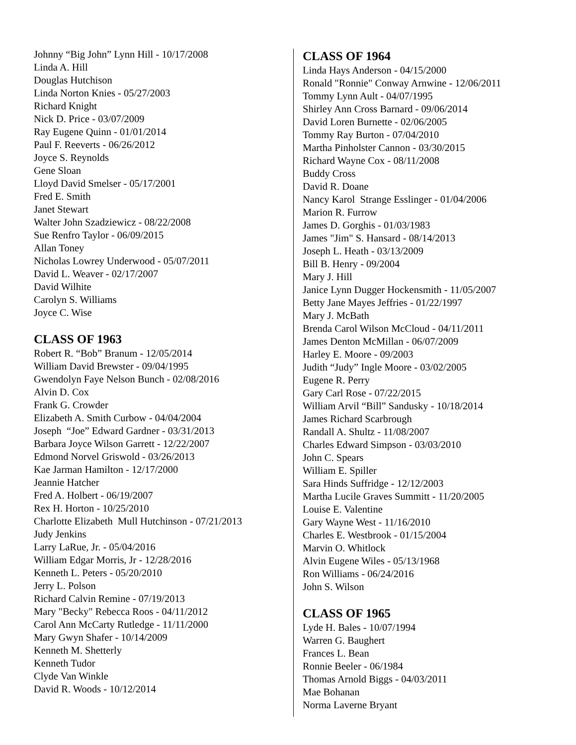Johnny “Big John” Lynn Hill - 10/17/2008
Linda A. Hill
Douglas Hutchison
Linda Norton Knies - 05/27/2003
Richard Knight
Nick D. Price - 03/07/2009
Ray Eugene Quinn - 01/01/2014
Paul F. Reeverts - 06/26/2012
Joyce S. Reynolds
Gene Sloan
Lloyd David Smelser - 05/17/2001
Fred E. Smith
Janet Stewart
Walter John Szadziewicz - 08/22/2008
Sue Renfro Taylor - 06/09/2015
Allan Toney
Nicholas Lowrey Underwood - 05/07/2011
David L. Weaver - 02/17/2007
David Wilhite
Carolyn S. Williams
Joyce C. Wise
CLASS OF 1963
Robert R. “Bob” Branum - 12/05/2014
William David Brewster - 09/04/1995
Gwendolyn Faye Nelson Bunch - 02/08/2016
Alvin D. Cox
Frank G. Crowder
Elizabeth A. Smith Curbow - 04/04/2004
Joseph “Joe” Edward Gardner - 03/31/2013
Barbara Joyce Wilson Garrett - 12/22/2007
Edmond Norvel Griswold - 03/26/2013
Kae Jarman Hamilton - 12/17/2000
Jeannie Hatcher
Fred A. Holbert - 06/19/2007
Rex H. Horton - 10/25/2010
Charlotte Elizabeth Mull Hutchinson - 07/21/2013
Judy Jenkins
Larry LaRue, Jr. - 05/04/2016
William Edgar Morris, Jr - 12/28/2016
Kenneth L. Peters - 05/20/2010
Jerry L. Polson
Richard Calvin Remine - 07/19/2013
Mary "Becky" Rebecca Roos - 04/11/2012
Carol Ann McCarty Rutledge - 11/11/2000
Mary Gwyn Shafer - 10/14/2009
Kenneth M. Shetterly
Kenneth Tudor
Clyde Van Winkle
David R. Woods - 10/12/2014
CLASS OF 1964
Linda Hays Anderson - 04/15/2000
Ronald "Ronnie" Conway Arnwine - 12/06/2011
Tommy Lynn Ault - 04/07/1995
Shirley Ann Cross Barnard - 09/06/2014
David Loren Burnette - 02/06/2005
Tommy Ray Burton - 07/04/2010
Martha Pinholster Cannon - 03/30/2015
Richard Wayne Cox - 08/11/2008
Buddy Cross
David R. Doane
Nancy Karol Strange Esslinger - 01/04/2006
Marion R. Furrow
James D. Gorghis - 01/03/1983
James "Jim" S. Hansard - 08/14/2013
Joseph L. Heath - 03/13/2009
Bill B. Henry - 09/2004
Mary J. Hill
Janice Lynn Dugger Hockensmith - 11/05/2007
Betty Jane Mayes Jeffries - 01/22/1997
Mary J. McBath
Brenda Carol Wilson McCloud - 04/11/2011
James Denton McMillan - 06/07/2009
Harley E. Moore - 09/2003
Judith “Judy” Ingle Moore - 03/02/2005
Eugene R. Perry
Gary Carl Rose - 07/22/2015
William Arvil “Bill” Sandusky - 10/18/2014
James Richard Scarbrough
Randall A. Shultz - 11/08/2007
Charles Edward Simpson - 03/03/2010
John C. Spears
William E. Spiller
Sara Hinds Suffridge - 12/12/2003
Martha Lucile Graves Summitt - 11/20/2005
Louise E. Valentine
Gary Wayne West - 11/16/2010
Charles E. Westbrook - 01/15/2004
Marvin O. Whitlock
Alvin Eugene Wiles - 05/13/1968
Ron Williams - 06/24/2016
John S. Wilson
CLASS OF 1965
Lyde H. Bales - 10/07/1994
Warren G. Baughert
Frances L. Bean
Ronnie Beeler - 06/1984
Thomas Arnold Biggs - 04/03/2011
Mae Bohanan
Norma Laverne Bryant